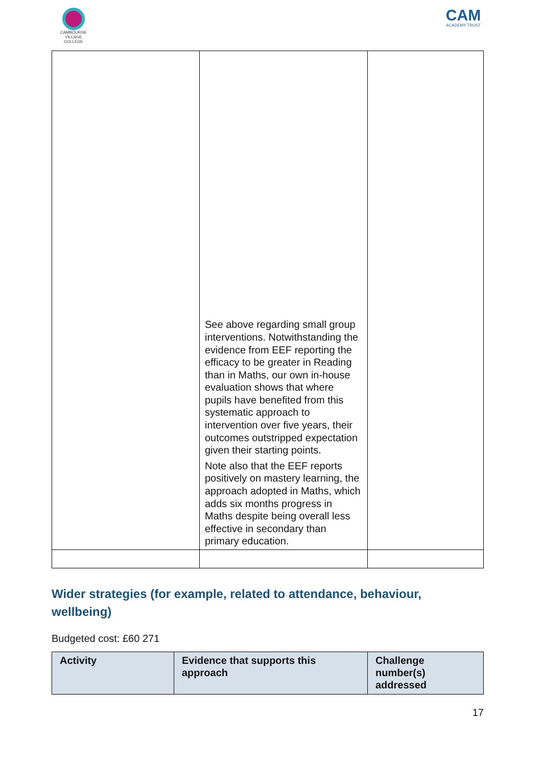CAMBOURNE VILLAGE COLLEGE
CAM
ACADEMY TRUST
| | See above regarding small group interventions. Notwithstanding the evidence from EEF reporting the efficacy to be greater in Reading than in Maths, our own in-house evaluation shows that where pupils have benefited from this systematic approach to intervention over five years, their outcomes outstripped expectation given their starting points. Note also that the EEF reports positively on mastery learning, the approach adopted in Maths, which adds six months progress in Maths despite being overall less effective in secondary than primary education. | |
Wider strategies (for example, related to attendance, behaviour, wellbeing)
Budgeted cost: £60 271
| Activity | Evidence that supports this approach | Challenge number(s) addressed |
| --- | --- | --- |
17